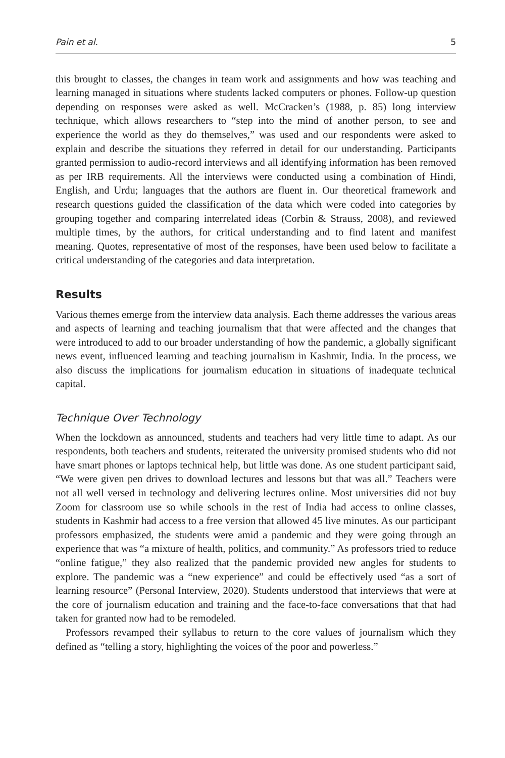Pain et al. 5
this brought to classes, the changes in team work and assignments and how was teaching and learning managed in situations where students lacked computers or phones. Follow-up question depending on responses were asked as well. McCracken’s (1988, p. 85) long interview technique, which allows researchers to “step into the mind of another person, to see and experience the world as they do themselves,” was used and our respondents were asked to explain and describe the situations they referred in detail for our understanding. Participants granted permission to audio-record interviews and all identifying information has been removed as per IRB requirements. All the interviews were conducted using a combination of Hindi, English, and Urdu; languages that the authors are fluent in. Our theoretical framework and research questions guided the classification of the data which were coded into categories by grouping together and comparing interrelated ideas (Corbin & Strauss, 2008), and reviewed multiple times, by the authors, for critical understanding and to find latent and manifest meaning. Quotes, representative of most of the responses, have been used below to facilitate a critical understanding of the categories and data interpretation.
Results
Various themes emerge from the interview data analysis. Each theme addresses the various areas and aspects of learning and teaching journalism that that were affected and the changes that were introduced to add to our broader understanding of how the pandemic, a globally significant news event, influenced learning and teaching journalism in Kashmir, India. In the process, we also discuss the implications for journalism education in situations of inadequate technical capital.
Technique Over Technology
When the lockdown as announced, students and teachers had very little time to adapt. As our respondents, both teachers and students, reiterated the university promised students who did not have smart phones or laptops technical help, but little was done. As one student participant said, “We were given pen drives to download lectures and lessons but that was all.” Teachers were not all well versed in technology and delivering lectures online. Most universities did not buy Zoom for classroom use so while schools in the rest of India had access to online classes, students in Kashmir had access to a free version that allowed 45 live minutes. As our participant professors emphasized, the students were amid a pandemic and they were going through an experience that was “a mixture of health, politics, and community.” As professors tried to reduce “online fatigue,” they also realized that the pandemic provided new angles for students to explore. The pandemic was a “new experience” and could be effectively used “as a sort of learning resource” (Personal Interview, 2020). Students understood that interviews that were at the core of journalism education and training and the face-to-face conversations that that had taken for granted now had to be remodeled.
Professors revamped their syllabus to return to the core values of journalism which they defined as “telling a story, highlighting the voices of the poor and powerless.”